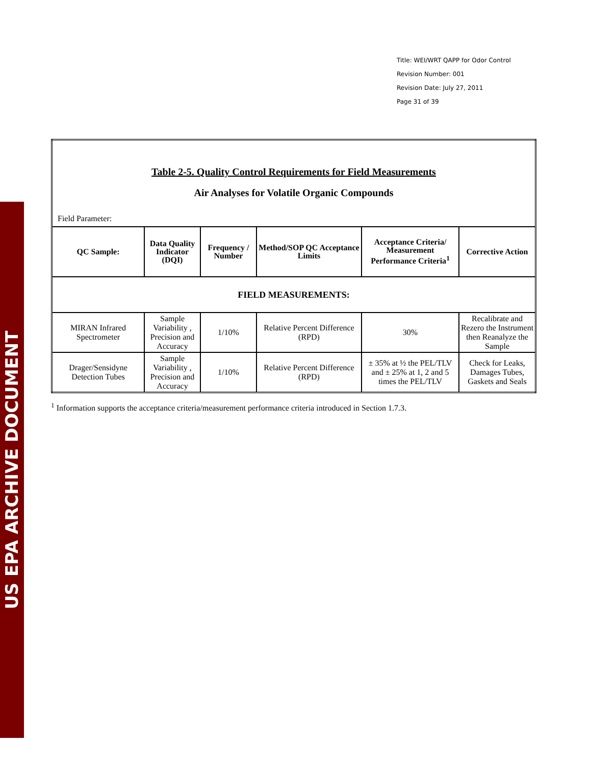US EPA ARCHIVE DOCUMENT
Title: WEI/WRT QAPP for Odor Control
Revision Number: 001
Revision Date: July 27, 2011
Page 31 of 39
| Table 2-5. Quality Control Requirements for Field Measurements Air Analyses for Volatile Organic Compounds Field Parameter: | | | | | |
| QC Sample: | Data Quality Indicator (DQI) | Frequency / Number | Method/SOP QC Acceptance Limits | Acceptance Criteria/ Measurement Performance Criteria<sup>1</sup> | Corrective Action |
| FIELD MEASUREMENTS: | | | | | |
| MIRAN Infrared Spectrometer | Sample Variability , Precision and Accuracy | 1/10% | Relative Percent Difference (RPD) | 30% | Recalibrate and Rezero the Instrument then Reanalyze the Sample |
| Drager/Sensidyne Detection Tubes | Sample Variability , Precision and Accuracy | 1/10% | Relative Percent Difference (RPD) | ± 35% at ½ the PEL/TLV and ± 25% at 1, 2 and 5 times the PEL/TLV | Check for Leaks, Damages Tubes, Gaskets and Seals |
<sup>1</sup> Information supports the acceptance criteria/measurement performance criteria introduced in Section 1.7.3.